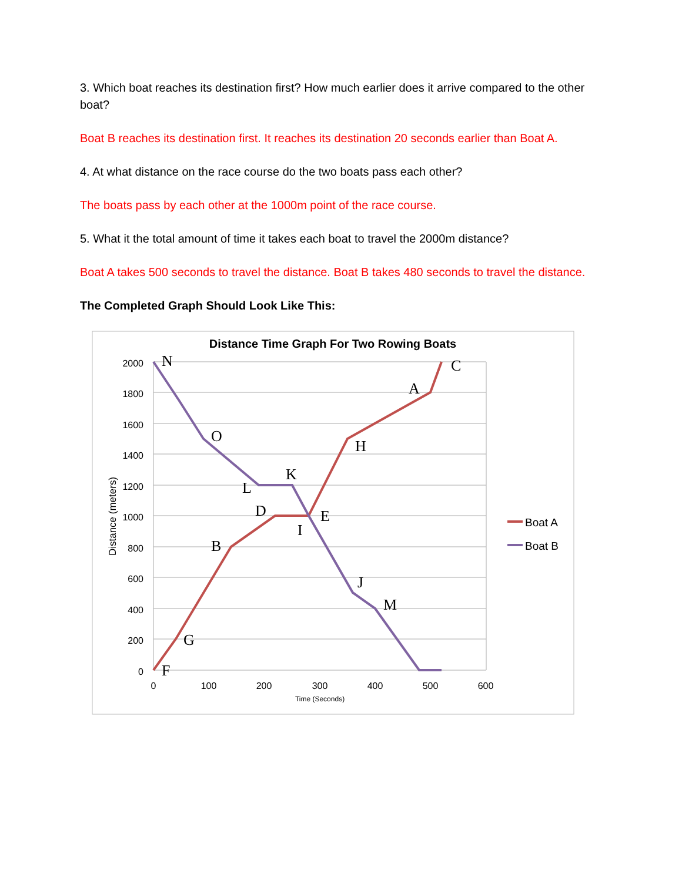3. Which boat reaches its destination first? How much earlier does it arrive compared to the other boat?
Boat B reaches its destination first. It reaches its destination 20 seconds earlier than Boat A.
4. At what distance on the race course do the two boats pass each other?
The boats pass by each other at the 1000m point of the race course.
5. What it the total amount of time it takes each boat to travel the 2000m distance?
Boat A takes 500 seconds to travel the distance. Boat B takes 480 seconds to travel the distance.
The Completed Graph Should Look Like This:
Distance Time Graph For Two Rowing Boats
2000
1800
1600
1400
1200
1000
800
600
400
200
0
0
100
200
300
400
500
600
Time (Seconds)
Distance (meters)
N
C
A
O
H
K
L
D
E
I
B
J
M
G
F
Boat A
Boat B